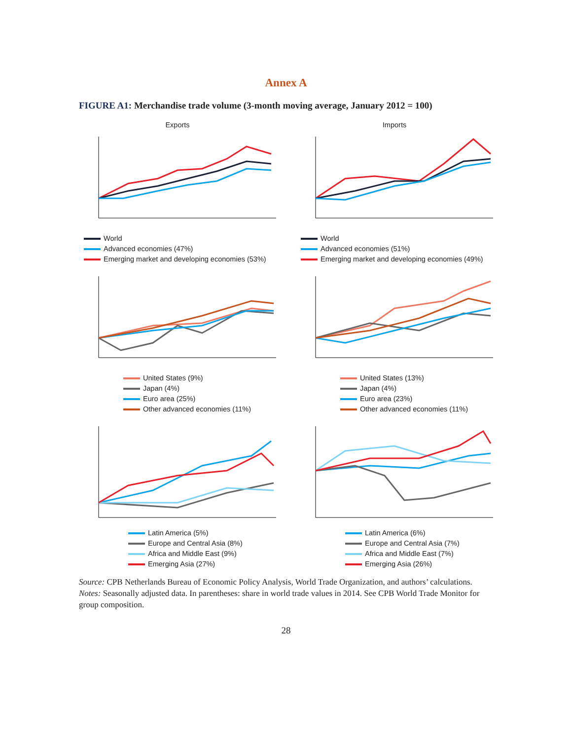Annex A
FIGURE A1: Merchandise trade volume (3-month moving average, January 2012 = 100)
Exports
World
Advanced economies (47%)
Emerging market and developing economies (53%)
Imports
World
Advanced economies (51%)
Emerging market and developing economies (49%)
United States (9%)
Japan (4%)
Euro area (25%)
Other advanced economies (11%)
United States (13%)
Japan (4%)
Euro area (23%)
Other advanced economies (11%)
Latin America (5%)
Europe and Central Asia (8%)
Africa and Middle East (9%)
Emerging Asia (27%)
Latin America (6%)
Europe and Central Asia (7%)
Africa and Middle East (7%)
Emerging Asia (26%)
Source: CPB Netherlands Bureau of Economic Policy Analysis, World Trade Organization, and authors’ calculations.
Notes: Seasonally adjusted data. In parentheses: share in world trade values in 2014. See CPB World Trade Monitor for group composition.
28